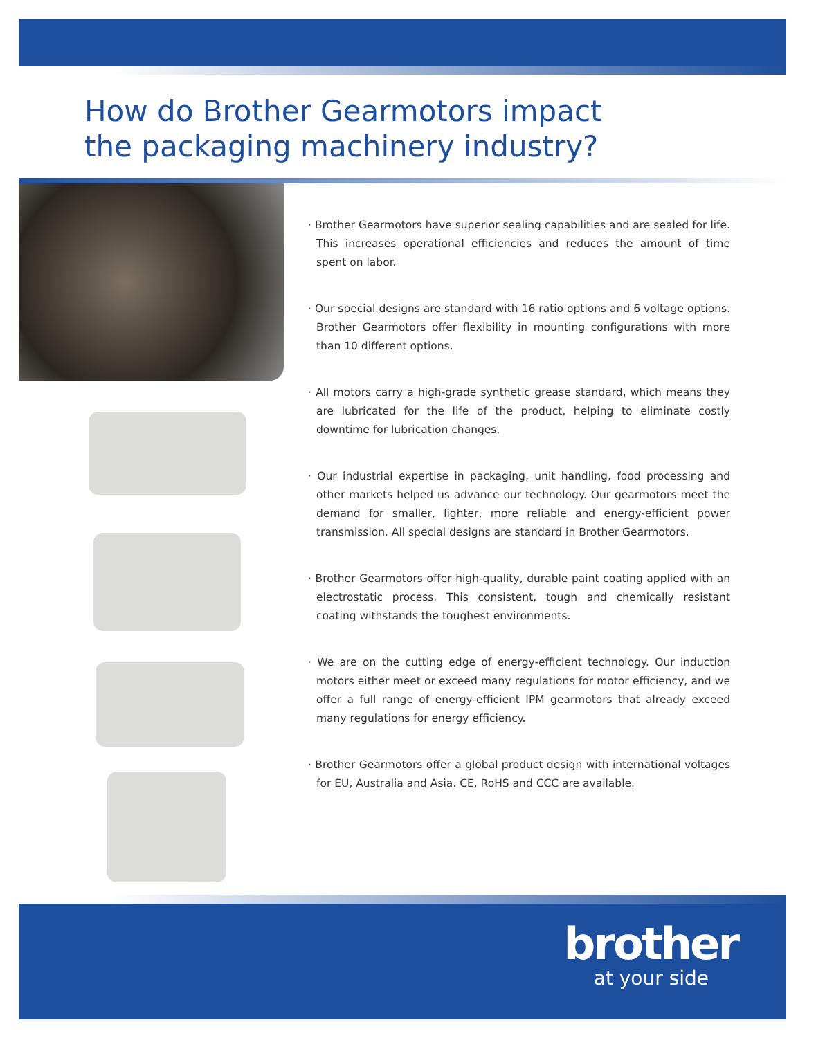How do Brother Gearmotors impact
the packaging machinery industry?
· Brother Gearmotors have superior sealing capabilities and are sealed for life. This increases operational efficiencies and reduces the amount of time spent on labor.
· Our special designs are standard with 16 ratio options and 6 voltage options. Brother Gearmotors offer flexibility in mounting configurations with more than 10 different options.
· All motors carry a high-grade synthetic grease standard, which means they are lubricated for the life of the product, helping to eliminate costly downtime for lubrication changes.
· Our industrial expertise in packaging, unit handling, food processing and other markets helped us advance our technology. Our gearmotors meet the demand for smaller, lighter, more reliable and energy-efficient power transmission. All special designs are standard in Brother Gearmotors.
· Brother Gearmotors offer high-quality, durable paint coating applied with an electrostatic process. This consistent, tough and chemically resistant coating withstands the toughest environments.
· We are on the cutting edge of energy-efficient technology. Our induction motors either meet or exceed many regulations for motor efficiency, and we offer a full range of energy-efficient IPM gearmotors that already exceed many regulations for energy efficiency.
· Brother Gearmotors offer a global product design with international voltages for EU, Australia and Asia. CE, RoHS and CCC are available.
brother
at your side